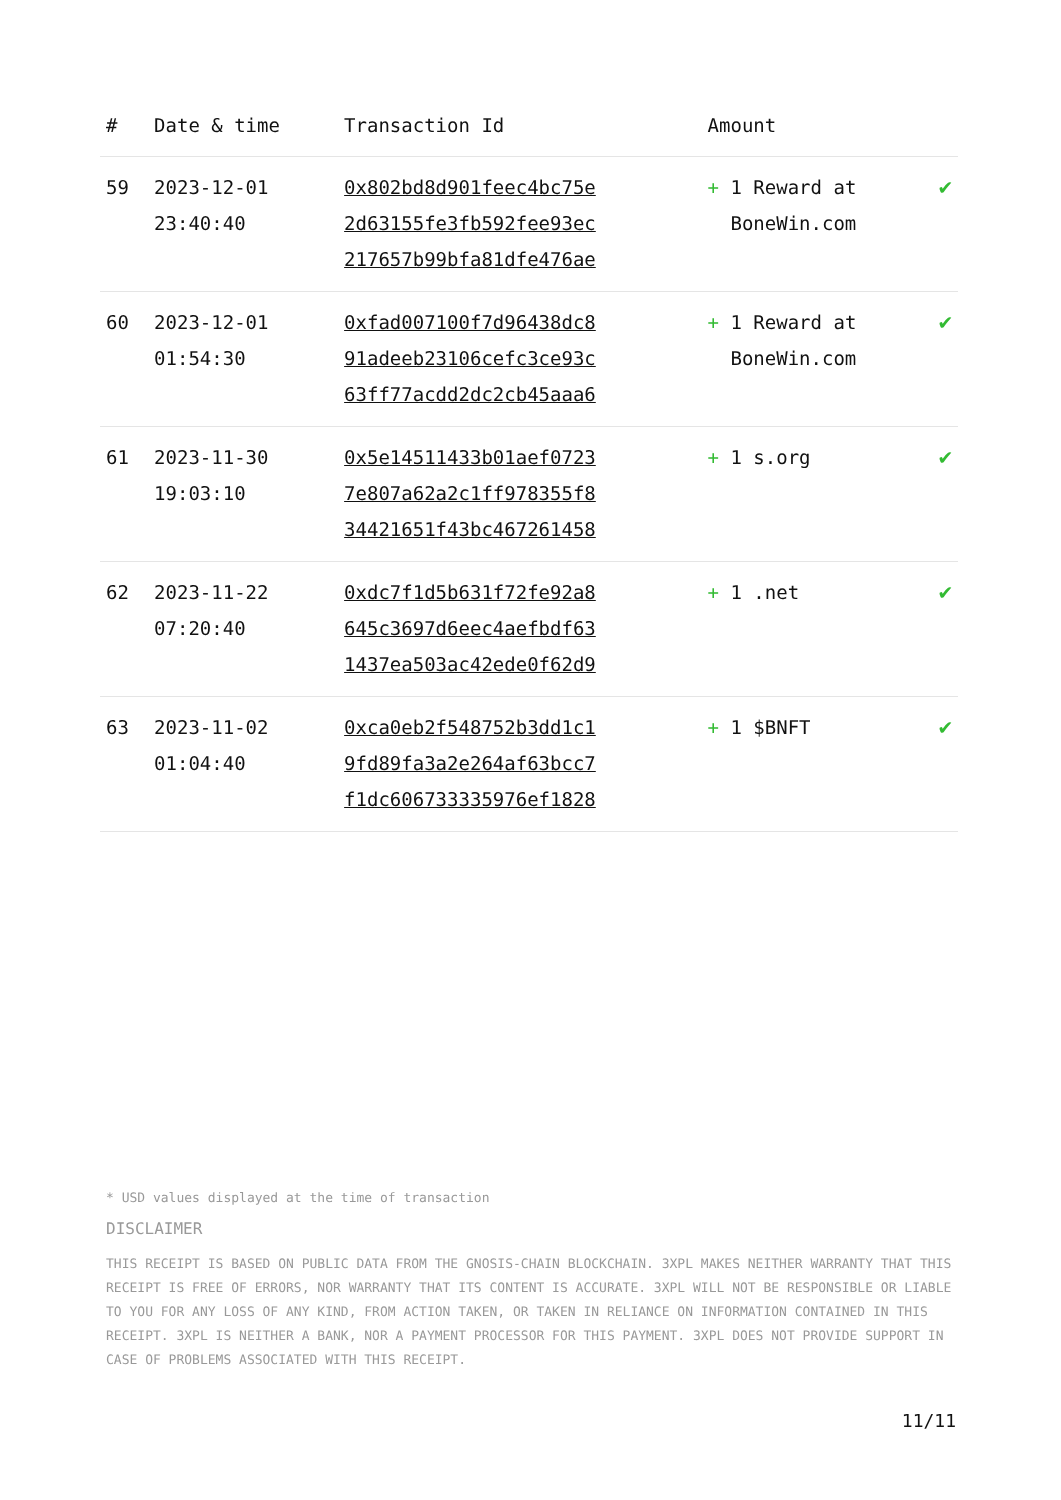| # | Date & time | Transaction Id | Amount | |
| --- | --- | --- | --- | --- |
| 59 | 2023-12-01 23:40:40 | 0x802bd8d901feec4bc75e 2d63155fe3fb592fee93ec 217657b99bfa81dfe476ae | + 1 Reward at BoneWin.com | ✔ |
| 60 | 2023-12-01 01:54:30 | 0xfad007100f7d96438dc8 91adeeb23106cefc3ce93c 63ff77acdd2dc2cb45aaa6 | + 1 Reward at BoneWin.com | ✔ |
| 61 | 2023-11-30 19:03:10 | 0x5e14511433b01aef0723 7e807a62a2c1ff978355f8 34421651f43bc467261458 | + 1 s.org | ✔ |
| 62 | 2023-11-22 07:20:40 | 0xdc7f1d5b631f72fe92a8 645c3697d6eec4aefbdf63 1437ea503ac42ede0f62d9 | + 1 .net | ✔ |
| 63 | 2023-11-02 01:04:40 | 0xca0eb2f548752b3dd1c1 9fd89fa3a2e264af63bcc7 f1dc606733335976ef1828 | + 1 $BNFT | ✔ |
* USD values displayed at the time of transaction
DISCLAIMER
THIS RECEIPT IS BASED ON PUBLIC DATA FROM THE GNOSIS-CHAIN BLOCKCHAIN. 3XPL MAKES NEITHER WARRANTY THAT THIS RECEIPT IS FREE OF ERRORS, NOR WARRANTY THAT ITS CONTENT IS ACCURATE. 3XPL WILL NOT BE RESPONSIBLE OR LIABLE TO YOU FOR ANY LOSS OF ANY KIND, FROM ACTION TAKEN, OR TAKEN IN RELIANCE ON INFORMATION CONTAINED IN THIS RECEIPT. 3XPL IS NEITHER A BANK, NOR A PAYMENT PROCESSOR FOR THIS PAYMENT. 3XPL DOES NOT PROVIDE SUPPORT IN CASE OF PROBLEMS ASSOCIATED WITH THIS RECEIPT.
11/11